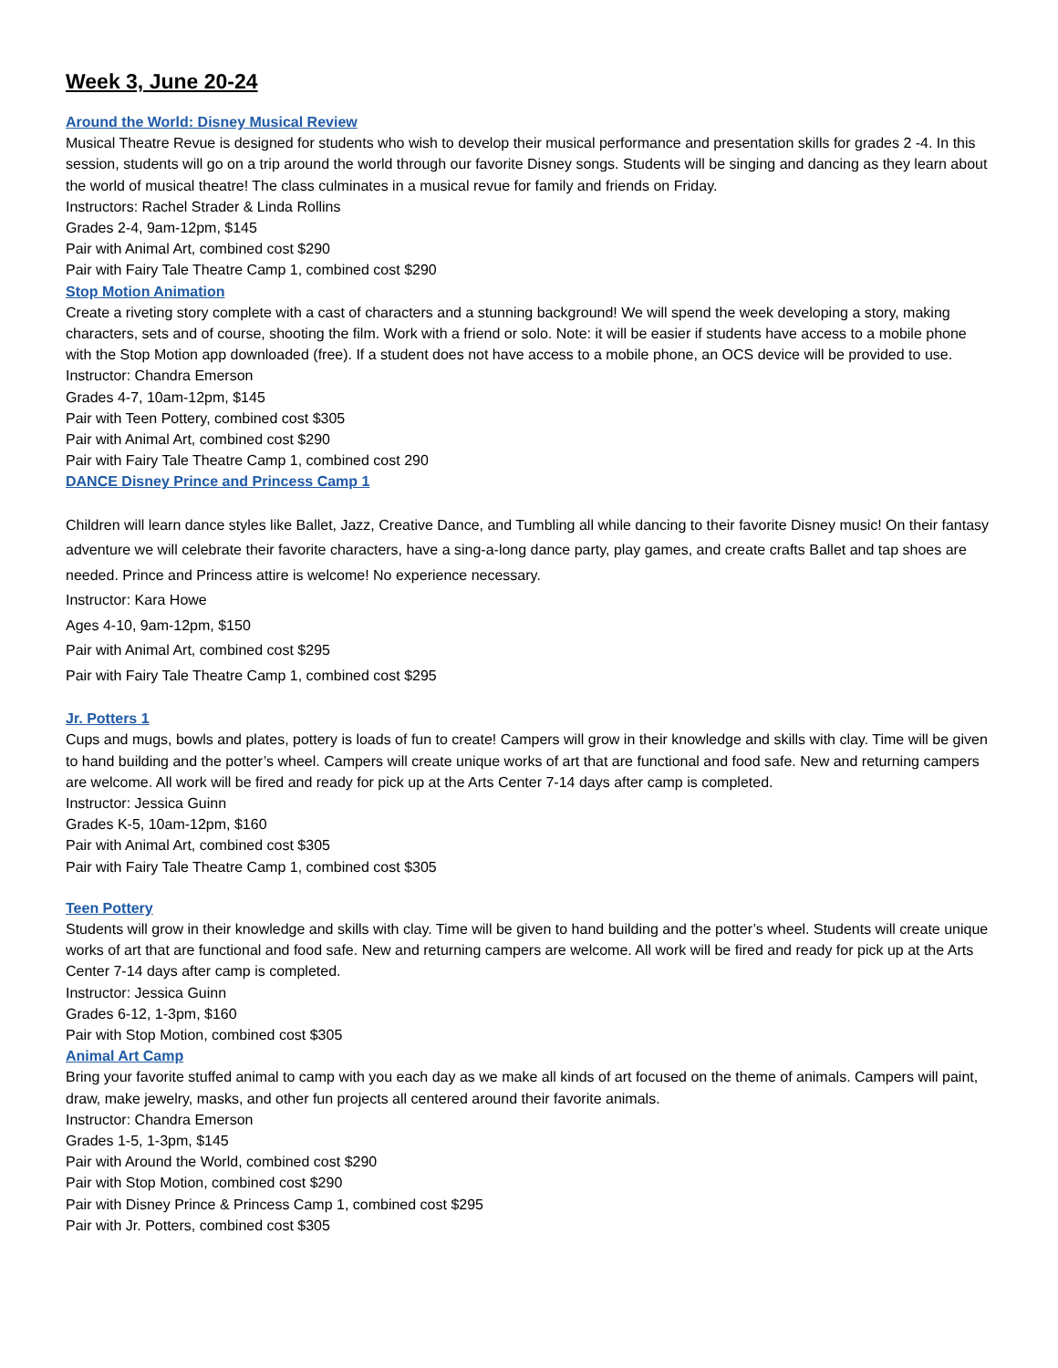Week 3, June 20-24
Around the World: Disney Musical Review
Musical Theatre Revue is designed for students who wish to develop their musical performance and presentation skills for grades 2 -4. In this session, students will go on a trip around the world through our favorite Disney songs. Students will be singing and dancing as they learn about the world of musical theatre! The class culminates in a musical revue for family and friends on Friday.
Instructors: Rachel Strader & Linda Rollins
Grades 2-4, 9am-12pm, $145
Pair with Animal Art, combined cost $290
Pair with Fairy Tale Theatre Camp 1, combined cost $290
Stop Motion Animation
Create a riveting story complete with a cast of characters and a stunning background! We will spend the week developing a story, making characters, sets and of course, shooting the film. Work with a friend or solo. Note: it will be easier if students have access to a mobile phone with the Stop Motion app downloaded (free). If a student does not have access to a mobile phone, an OCS device will be provided to use.
Instructor: Chandra Emerson
Grades 4-7, 10am-12pm, $145
Pair with Teen Pottery, combined cost $305
Pair with Animal Art, combined cost $290
Pair with Fairy Tale Theatre Camp 1, combined cost 290
DANCE Disney Prince and Princess Camp 1
Children will learn dance styles like Ballet, Jazz, Creative Dance, and Tumbling all while dancing to their favorite Disney music! On their fantasy adventure we will celebrate their favorite characters, have a sing-a-long dance party, play games, and create crafts Ballet and tap shoes are needed. Prince and Princess attire is welcome! No experience necessary.
Instructor: Kara Howe
Ages 4-10, 9am-12pm, $150
Pair with Animal Art, combined cost $295
Pair with Fairy Tale Theatre Camp 1, combined cost $295
Jr. Potters 1
Cups and mugs, bowls and plates, pottery is loads of fun to create! Campers will grow in their knowledge and skills with clay. Time will be given to hand building and the potter’s wheel. Campers will create unique works of art that are functional and food safe. New and returning campers are welcome. All work will be fired and ready for pick up at the Arts Center 7-14 days after camp is completed.
Instructor: Jessica Guinn
Grades K-5, 10am-12pm, $160
Pair with Animal Art, combined cost $305
Pair with Fairy Tale Theatre Camp 1, combined cost $305
Teen Pottery
Students will grow in their knowledge and skills with clay. Time will be given to hand building and the potter’s wheel. Students will create unique works of art that are functional and food safe. New and returning campers are welcome. All work will be fired and ready for pick up at the Arts Center 7-14 days after camp is completed.
Instructor: Jessica Guinn
Grades 6-12, 1-3pm, $160
Pair with Stop Motion, combined cost $305
Animal Art Camp
Bring your favorite stuffed animal to camp with you each day as we make all kinds of art focused on the theme of animals. Campers will paint, draw, make jewelry, masks, and other fun projects all centered around their favorite animals.
Instructor: Chandra Emerson
Grades 1-5, 1-3pm, $145
Pair with Around the World, combined cost $290
Pair with Stop Motion, combined cost $290
Pair with Disney Prince & Princess Camp 1, combined cost $295
Pair with Jr. Potters, combined cost $305